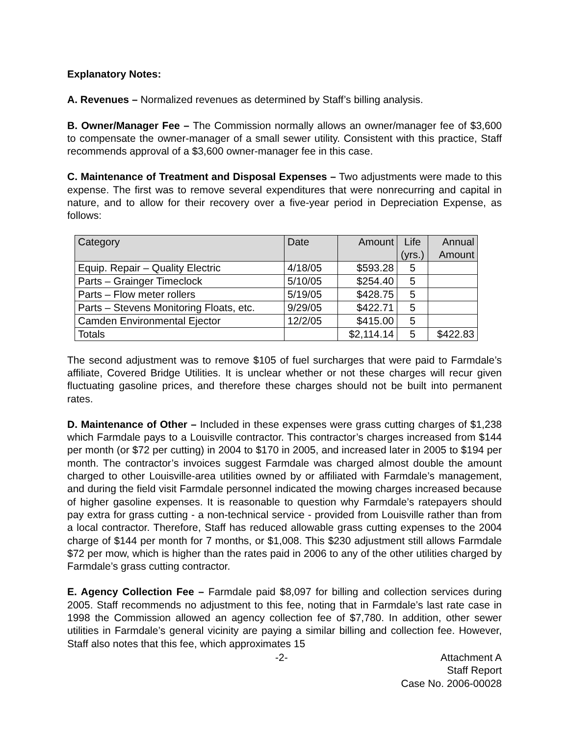Explanatory Notes:
A. Revenues – Normalized revenues as determined by Staff’s billing analysis.
B. Owner/Manager Fee – The Commission normally allows an owner/manager fee of $3,600 to compensate the owner-manager of a small sewer utility. Consistent with this practice, Staff recommends approval of a $3,600 owner-manager fee in this case.
C. Maintenance of Treatment and Disposal Expenses – Two adjustments were made to this expense. The first was to remove several expenditures that were nonrecurring and capital in nature, and to allow for their recovery over a five-year period in Depreciation Expense, as follows:
| Category | Date | Amount | Life (yrs.) | Annual Amount |
| --- | --- | --- | --- | --- |
| Equip. Repair – Quality Electric | 4/18/05 | $593.28 | 5 | |
| Parts – Grainger Timeclock | 5/10/05 | $254.40 | 5 | |
| Parts – Flow meter rollers | 5/19/05 | $428.75 | 5 | |
| Parts – Stevens Monitoring Floats, etc. | 9/29/05 | $422.71 | 5 | |
| Camden Environmental Ejector | 12/2/05 | $415.00 | 5 | |
| Totals | | $2,114.14 | 5 | $422.83 |
The second adjustment was to remove $105 of fuel surcharges that were paid to Farmdale’s affiliate, Covered Bridge Utilities. It is unclear whether or not these charges will recur given fluctuating gasoline prices, and therefore these charges should not be built into permanent rates.
D. Maintenance of Other – Included in these expenses were grass cutting charges of $1,238 which Farmdale pays to a Louisville contractor. This contractor’s charges increased from $144 per month (or $72 per cutting) in 2004 to $170 in 2005, and increased later in 2005 to $194 per month. The contractor’s invoices suggest Farmdale was charged almost double the amount charged to other Louisville-area utilities owned by or affiliated with Farmdale’s management, and during the field visit Farmdale personnel indicated the mowing charges increased because of higher gasoline expenses. It is reasonable to question why Farmdale’s ratepayers should pay extra for grass cutting - a non-technical service - provided from Louisville rather than from a local contractor. Therefore, Staff has reduced allowable grass cutting expenses to the 2004 charge of $144 per month for 7 months, or $1,008. This $230 adjustment still allows Farmdale $72 per mow, which is higher than the rates paid in 2006 to any of the other utilities charged by Farmdale’s grass cutting contractor.
E. Agency Collection Fee – Farmdale paid $8,097 for billing and collection services during 2005. Staff recommends no adjustment to this fee, noting that in Farmdale’s last rate case in 1998 the Commission allowed an agency collection fee of $7,780. In addition, other sewer utilities in Farmdale’s general vicinity are paying a similar billing and collection fee. However, Staff also notes that this fee, which approximates 15
-2- Attachment A
Staff Report
Case No. 2006-00028